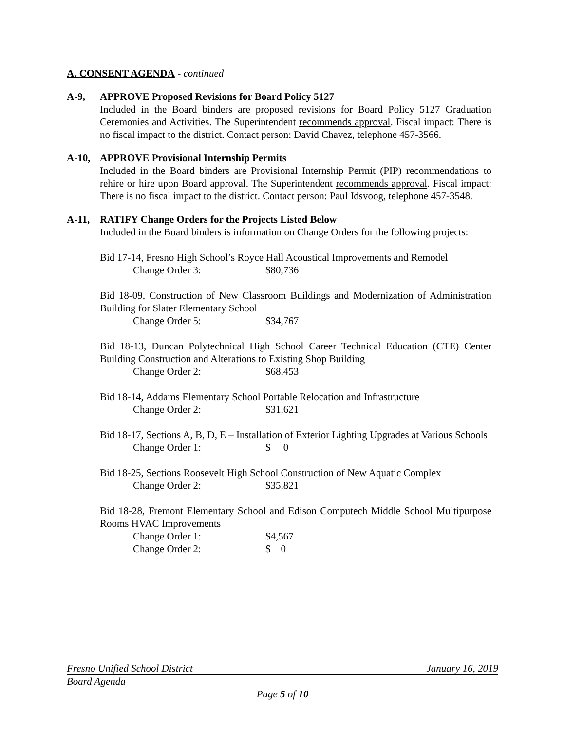A. CONSENT AGENDA - continued
A-9, APPROVE Proposed Revisions for Board Policy 5127
Included in the Board binders are proposed revisions for Board Policy 5127 Graduation Ceremonies and Activities. The Superintendent recommends approval. Fiscal impact: There is no fiscal impact to the district. Contact person: David Chavez, telephone 457-3566.
A-10, APPROVE Provisional Internship Permits
Included in the Board binders are Provisional Internship Permit (PIP) recommendations to rehire or hire upon Board approval. The Superintendent recommends approval. Fiscal impact: There is no fiscal impact to the district. Contact person: Paul Idsvoog, telephone 457-3548.
A-11, RATIFY Change Orders for the Projects Listed Below
Included in the Board binders is information on Change Orders for the following projects:
Bid 17-14, Fresno High School’s Royce Hall Acoustical Improvements and Remodel
Change Order 3: $80,736
Bid 18-09, Construction of New Classroom Buildings and Modernization of Administration Building for Slater Elementary School
Change Order 5: $34,767
Bid 18-13, Duncan Polytechnical High School Career Technical Education (CTE) Center Building Construction and Alterations to Existing Shop Building
Change Order 2: $68,453
Bid 18-14, Addams Elementary School Portable Relocation and Infrastructure
Change Order 2: $31,621
Bid 18-17, Sections A, B, D, E – Installation of Exterior Lighting Upgrades at Various Schools
Change Order 1: $ 0
Bid 18-25, Sections Roosevelt High School Construction of New Aquatic Complex
Change Order 2: $35,821
Bid 18-28, Fremont Elementary School and Edison Computech Middle School Multipurpose Rooms HVAC Improvements
Change Order 1: $4,567
Change Order 2: $ 0
Fresno Unified School District January 16, 2019
Board Agenda
Page 5 of 10